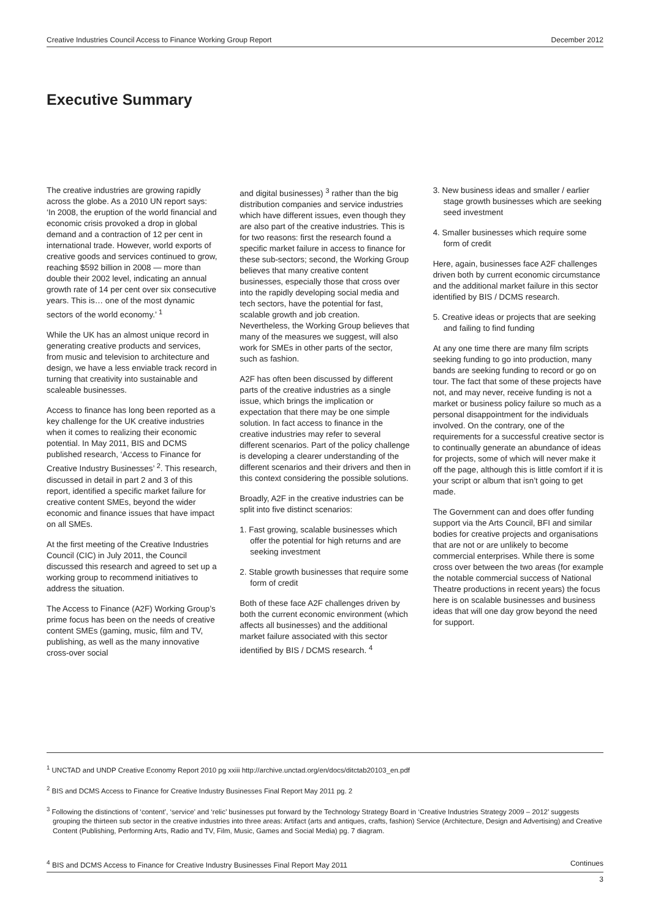Creative Industries Council Access to Finance Working Group Report December 2012
Executive Summary
The creative industries are growing rapidly across the globe. As a 2010 UN report says: ‘In 2008, the eruption of the world financial and economic crisis provoked a drop in global demand and a contraction of 12 per cent in international trade. However, world exports of creative goods and services continued to grow, reaching $592 billion in 2008 — more than double their 2002 level, indicating an annual growth rate of 14 per cent over six consecutive years. This is… one of the most dynamic sectors of the world economy.’ <sup>1</sup>
While the UK has an almost unique record in generating creative products and services, from music and television to architecture and design, we have a less enviable track record in turning that creativity into sustainable and scaleable businesses.
Access to finance has long been reported as a key challenge for the UK creative industries when it comes to realizing their economic potential. In May 2011, BIS and DCMS published research, ‘Access to Finance for Creative Industry Businesses’ <sup>2</sup>. This research, discussed in detail in part 2 and 3 of this report, identified a specific market failure for creative content SMEs, beyond the wider economic and finance issues that have impact on all SMEs.
At the first meeting of the Creative Industries Council (CIC) in July 2011, the Council discussed this research and agreed to set up a working group to recommend initiatives to address the situation.
The Access to Finance (A2F) Working Group’s prime focus has been on the needs of creative content SMEs (gaming, music, film and TV, publishing, as well as the many innovative cross-over social
and digital businesses) <sup>3</sup> rather than the big distribution companies and service industries which have different issues, even though they are also part of the creative industries. This is for two reasons: first the research found a specific market failure in access to finance for these sub-sectors; second, the Working Group believes that many creative content businesses, especially those that cross over into the rapidly developing social media and tech sectors, have the potential for fast, scalable growth and job creation. Nevertheless, the Working Group believes that many of the measures we suggest, will also work for SMEs in other parts of the sector, such as fashion.
A2F has often been discussed by different parts of the creative industries as a single issue, which brings the implication or expectation that there may be one simple solution. In fact access to finance in the creative industries may refer to several different scenarios. Part of the policy challenge is developing a clearer understanding of the different scenarios and their drivers and then in this context considering the possible solutions.
Broadly, A2F in the creative industries can be split into five distinct scenarios:
1. Fast growing, scalable businesses which offer the potential for high returns and are seeking investment
2. Stable growth businesses that require some form of credit
Both of these face A2F challenges driven by both the current economic environment (which affects all businesses) and the additional market failure associated with this sector identified by BIS / DCMS research. <sup>4</sup>
3. New business ideas and smaller / earlier stage growth businesses which are seeking seed investment
4. Smaller businesses which require some form of credit
Here, again, businesses face A2F challenges driven both by current economic circumstance and the additional market failure in this sector identified by BIS / DCMS research.
5. Creative ideas or projects that are seeking and failing to find funding
At any one time there are many film scripts seeking funding to go into production, many bands are seeking funding to record or go on tour. The fact that some of these projects have not, and may never, receive funding is not a market or business policy failure so much as a personal disappointment for the individuals involved. On the contrary, one of the requirements for a successful creative sector is to continually generate an abundance of ideas for projects, some of which will never make it off the page, although this is little comfort if it is your script or album that isn’t going to get made.
The Government can and does offer funding support via the Arts Council, BFI and similar bodies for creative projects and organisations that are not or are unlikely to become commercial enterprises. While there is some cross over between the two areas (for example the notable commercial success of National Theatre productions in recent years) the focus here is on scalable businesses and business ideas that will one day grow beyond the need for support.
<sup>1</sup> UNCTAD and UNDP Creative Economy Report 2010 pg xxiii http://archive.unctad.org/en/docs/ditctab20103_en.pdf
<sup>2</sup> BIS and DCMS Access to Finance for Creative Industry Businesses Final Report May 2011 pg. 2
<sup>3</sup> Following the distinctions of ‘content’, ‘service’ and ‘relic’ businesses put forward by the Technology Strategy Board in ‘Creative Industries Strategy 2009 – 2012’ suggests grouping the thirteen sub sector in the creative industries into three areas: Artifact (arts and antiques, crafts, fashion) Service (Architecture, Design and Advertising) and Creative Content (Publishing, Performing Arts, Radio and TV, Film, Music, Games and Social Media) pg. 7 diagram.
<sup>4</sup> BIS and DCMS Access to Finance for Creative Industry Businesses Final Report May 2011 Continues
3